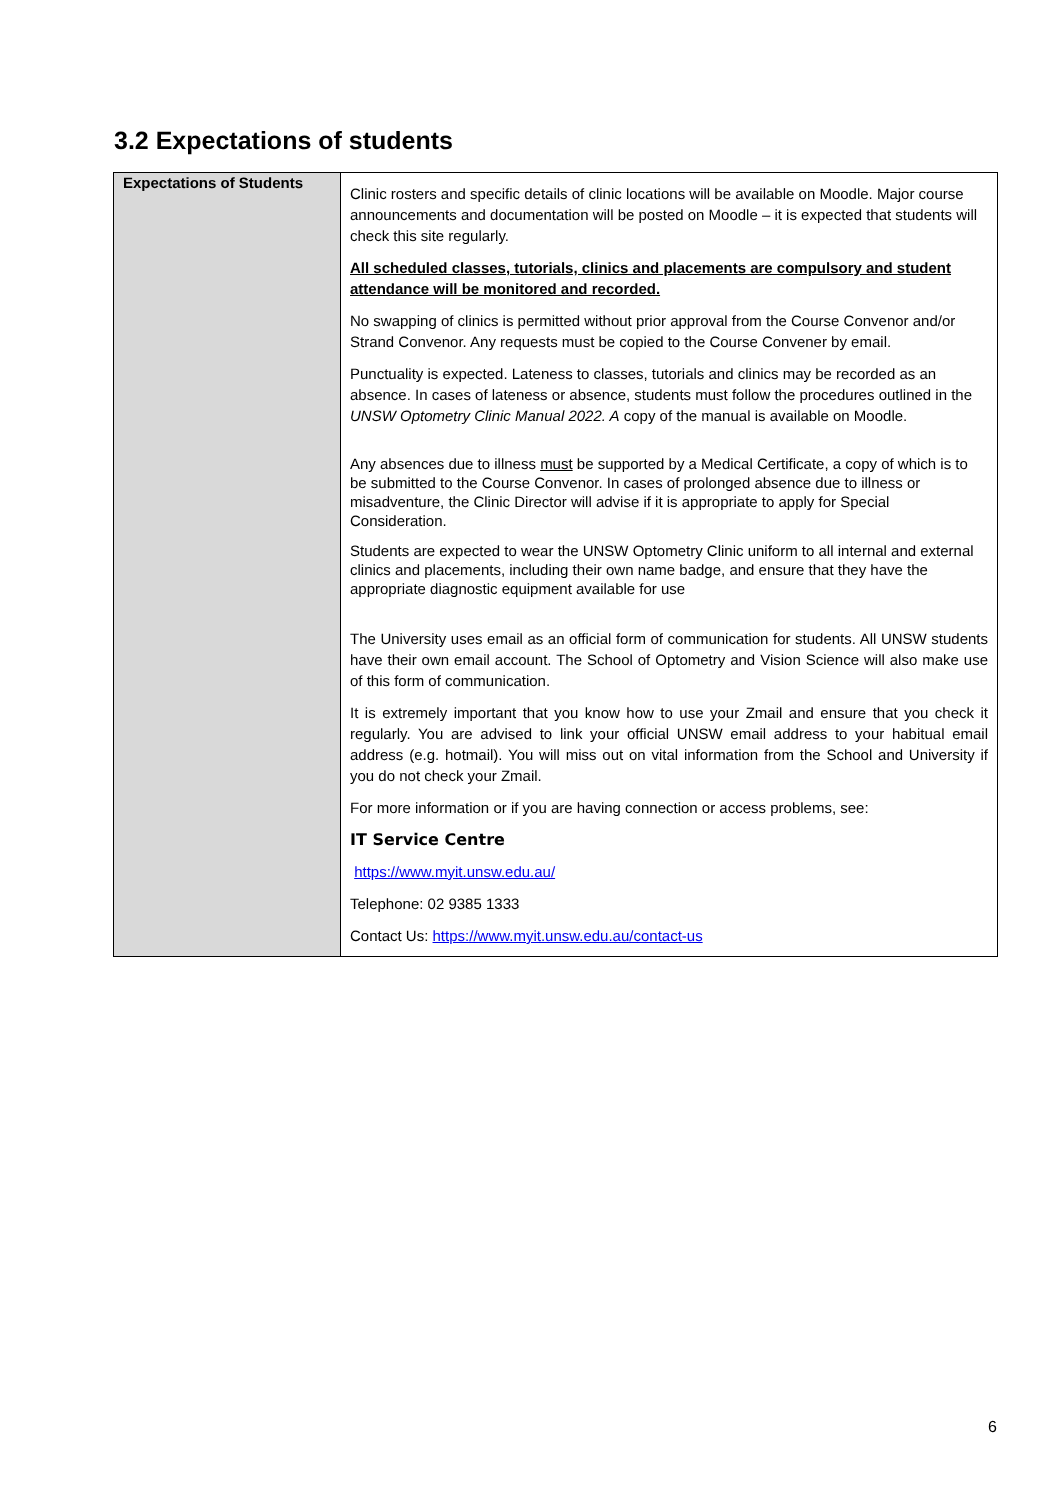3.2 Expectations of students
| Expectations of Students | Clinic rosters and specific details of clinic locations will be available on Moodle. Major course announcements and documentation will be posted on Moodle – it is expected that students will check this site regularly. All scheduled classes, tutorials, clinics and placements are compulsory and student attendance will be monitored and recorded. No swapping of clinics is permitted without prior approval from the Course Convenor and/or Strand Convenor. Any requests must be copied to the Course Convener by email. Punctuality is expected. Lateness to classes, tutorials and clinics may be recorded as an absence. In cases of lateness or absence, students must follow the procedures outlined in the UNSW Optometry Clinic Manual 2022. A copy of the manual is available on Moodle. Any absences due to illness must be supported by a Medical Certificate, a copy of which is to be submitted to the Course Convenor. In cases of prolonged absence due to illness or misadventure, the Clinic Director will advise if it is appropriate to apply for Special Consideration. Students are expected to wear the UNSW Optometry Clinic uniform to all internal and external clinics and placements, including their own name badge, and ensure that they have the appropriate diagnostic equipment available for use The University uses email as an official form of communication for students. All UNSW students have their own email account. The School of Optometry and Vision Science will also make use of this form of communication. It is extremely important that you know how to use your Zmail and ensure that you check it regularly. You are advised to link your official UNSW email address to your habitual email address (e.g. hotmail). You will miss out on vital information from the School and University if you do not check your Zmail. For more information or if you are having connection or access problems, see: IT Service Centre https://www.myit.unsw.edu.au/ Telephone: 02 9385 1333 Contact Us: https://www.myit.unsw.edu.au/contact-us |
6